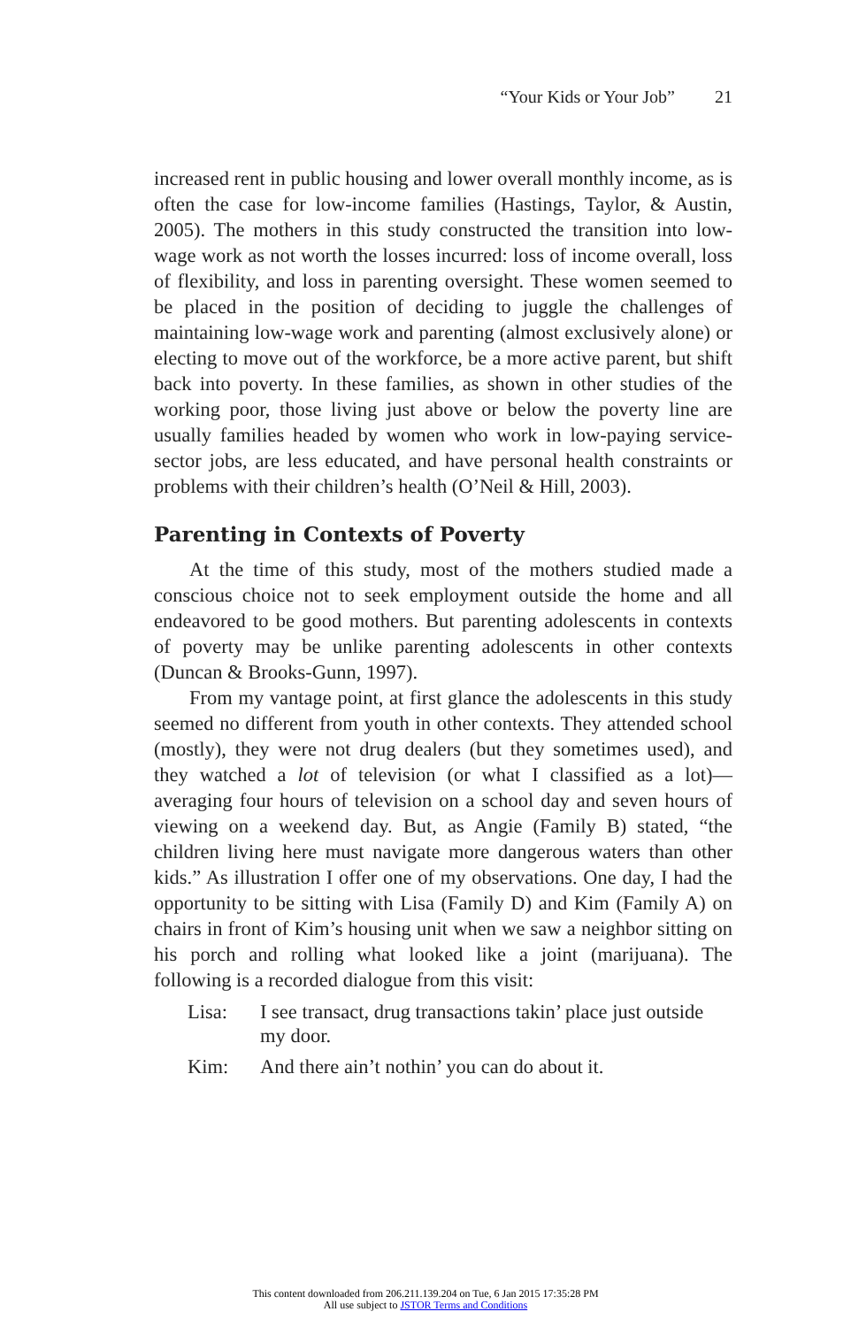“Your Kids or Your Job” 21
increased rent in public housing and lower overall monthly income, as is often the case for low-income families (Hastings, Taylor, & Austin, 2005). The mothers in this study constructed the transition into low-wage work as not worth the losses incurred: loss of income overall, loss of flexibility, and loss in parenting oversight. These women seemed to be placed in the position of deciding to juggle the challenges of maintaining low-wage work and parenting (almost exclusively alone) or electing to move out of the workforce, be a more active parent, but shift back into poverty. In these families, as shown in other studies of the working poor, those living just above or below the poverty line are usually families headed by women who work in low-paying service-sector jobs, are less educated, and have personal health constraints or problems with their children’s health (O’Neil & Hill, 2003).
Parenting in Contexts of Poverty
At the time of this study, most of the mothers studied made a conscious choice not to seek employment outside the home and all endeavored to be good mothers. But parenting adolescents in contexts of poverty may be unlike parenting adolescents in other contexts (Duncan & Brooks-Gunn, 1997).
From my vantage point, at first glance the adolescents in this study seemed no different from youth in other contexts. They attended school (mostly), they were not drug dealers (but they sometimes used), and they watched a lot of television (or what I classified as a lot)—averaging four hours of television on a school day and seven hours of viewing on a weekend day. But, as Angie (Family B) stated, “the children living here must navigate more dangerous waters than other kids.” As illustration I offer one of my observations. One day, I had the opportunity to be sitting with Lisa (Family D) and Kim (Family A) on chairs in front of Kim’s housing unit when we saw a neighbor sitting on his porch and rolling what looked like a joint (marijuana). The following is a recorded dialogue from this visit:
Lisa: I see transact, drug transactions takin’ place just outside my door.
Kim: And there ain’t nothin’ you can do about it.
This content downloaded from 206.211.139.204 on Tue, 6 Jan 2015 17:35:28 PM
All use subject to JSTOR Terms and Conditions